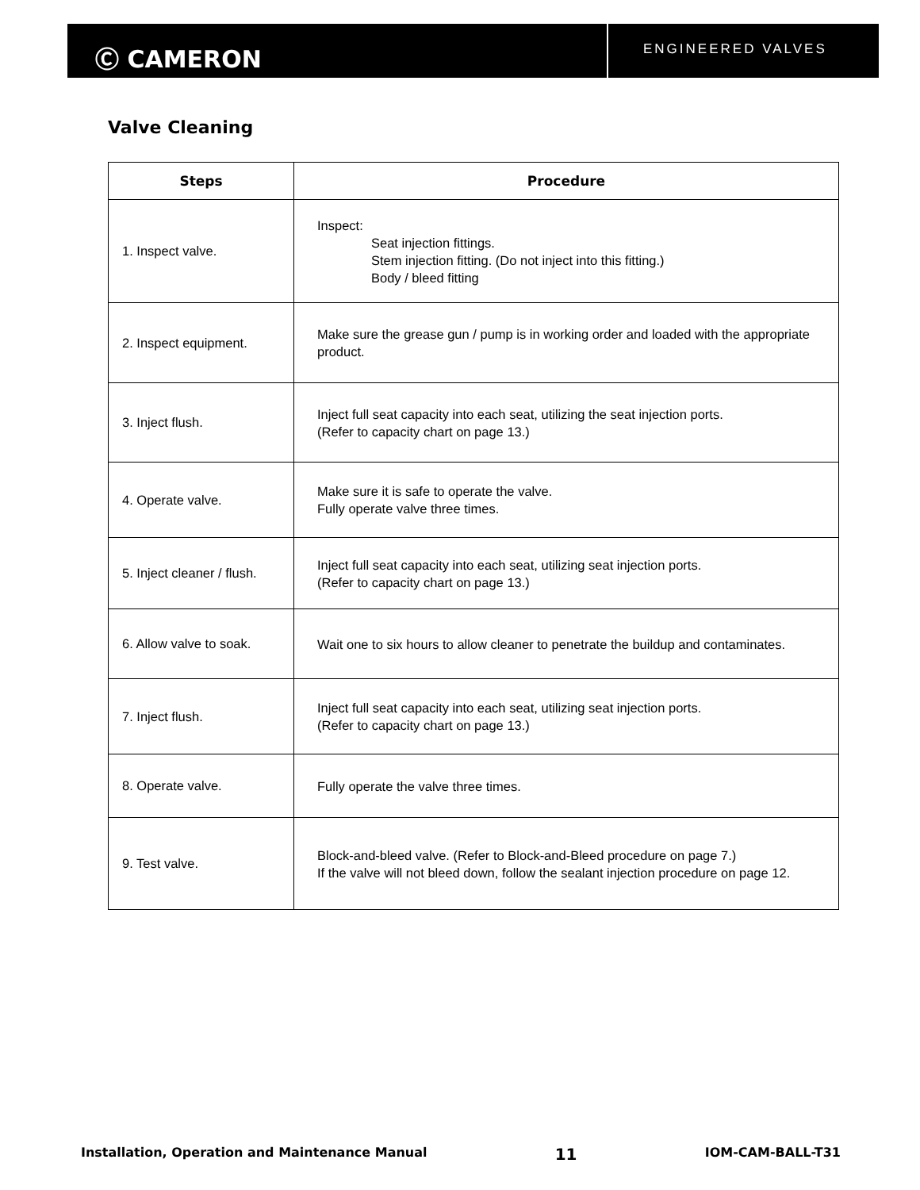Ⓒ CAMERON
ENGINEERED VALVES
Valve Cleaning
| Steps | Procedure |
| --- | --- |
| 1. Inspect valve. | Inspect: Seat injection fittings. Stem injection fitting. (Do not inject into this fitting.) Body / bleed fitting |
| 2. Inspect equipment. | Make sure the grease gun / pump is in working order and loaded with the appropriate product. |
| 3. Inject flush. | Inject full seat capacity into each seat, utilizing the seat injection ports. (Refer to capacity chart on page 13.) |
| 4. Operate valve. | Make sure it is safe to operate the valve. Fully operate valve three times. |
| 5. Inject cleaner / flush. | Inject full seat capacity into each seat, utilizing seat injection ports. (Refer to capacity chart on page 13.) |
| 6. Allow valve to soak. | Wait one to six hours to allow cleaner to penetrate the buildup and contaminates. |
| 7. Inject flush. | Inject full seat capacity into each seat, utilizing seat injection ports. (Refer to capacity chart on page 13.) |
| 8. Operate valve. | Fully operate the valve three times. |
| 9. Test valve. | Block-and-bleed valve. (Refer to Block-and-Bleed procedure on page 7.) If the valve will not bleed down, follow the sealant injection procedure on page 12. |
Installation, Operation and Maintenance Manual 11 IOM-CAM-BALL-T31